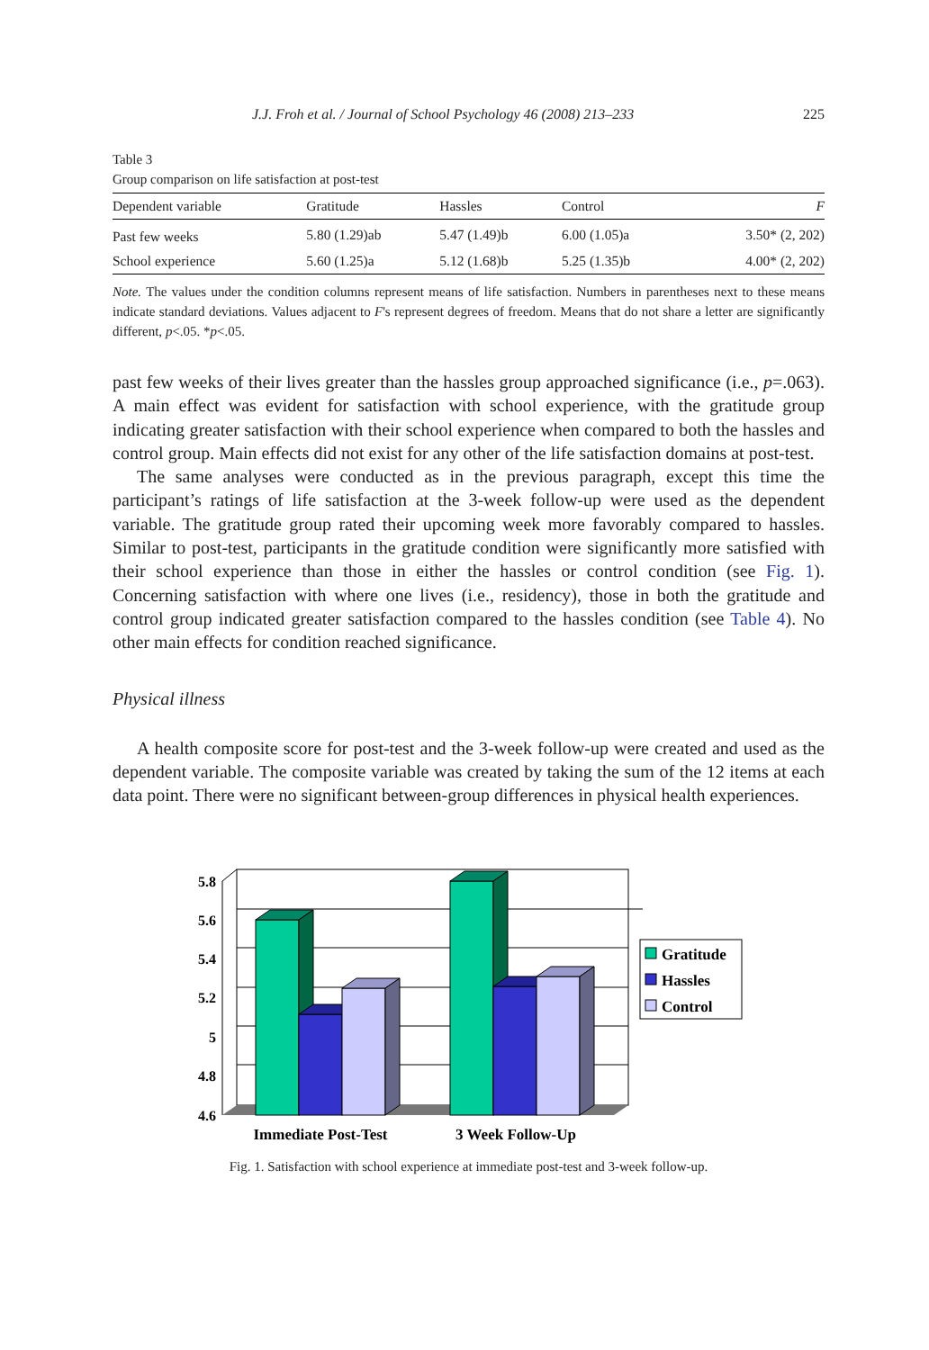J.J. Froh et al. / Journal of School Psychology 46 (2008) 213–233 225
Table 3
Group comparison on life satisfaction at post-test
| Dependent variable | Gratitude | Hassles | Control | F |
| --- | --- | --- | --- | --- |
| Past few weeks | 5.80 (1.29)ab | 5.47 (1.49)b | 6.00 (1.05)a | 3.50* (2, 202) |
| School experience | 5.60 (1.25)a | 5.12 (1.68)b | 5.25 (1.35)b | 4.00* (2, 202) |
Note. The values under the condition columns represent means of life satisfaction. Numbers in parentheses next to these means indicate standard deviations. Values adjacent to F's represent degrees of freedom. Means that do not share a letter are significantly different, p<.05. *p<.05.
past few weeks of their lives greater than the hassles group approached significance (i.e., p=.063). A main effect was evident for satisfaction with school experience, with the gratitude group indicating greater satisfaction with their school experience when compared to both the hassles and control group. Main effects did not exist for any other of the life satisfaction domains at post-test.
The same analyses were conducted as in the previous paragraph, except this time the participant’s ratings of life satisfaction at the 3-week follow-up were used as the dependent variable. The gratitude group rated their upcoming week more favorably compared to hassles. Similar to post-test, participants in the gratitude condition were significantly more satisfied with their school experience than those in either the hassles or control condition (see Fig. 1). Concerning satisfaction with where one lives (i.e., residency), those in both the gratitude and control group indicated greater satisfaction compared to the hassles condition (see Table 4). No other main effects for condition reached significance.
Physical illness
A health composite score for post-test and the 3-week follow-up were created and used as the dependent variable. The composite variable was created by taking the sum of the 12 items at each data point. There were no significant between-group differences in physical health experiences.
5.8
5.6
5.4
5.2
5
4.8
4.6
Immediate Post-Test
3 Week Follow-Up
Gratitude
Hassles
Control
Fig. 1. Satisfaction with school experience at immediate post-test and 3-week follow-up.